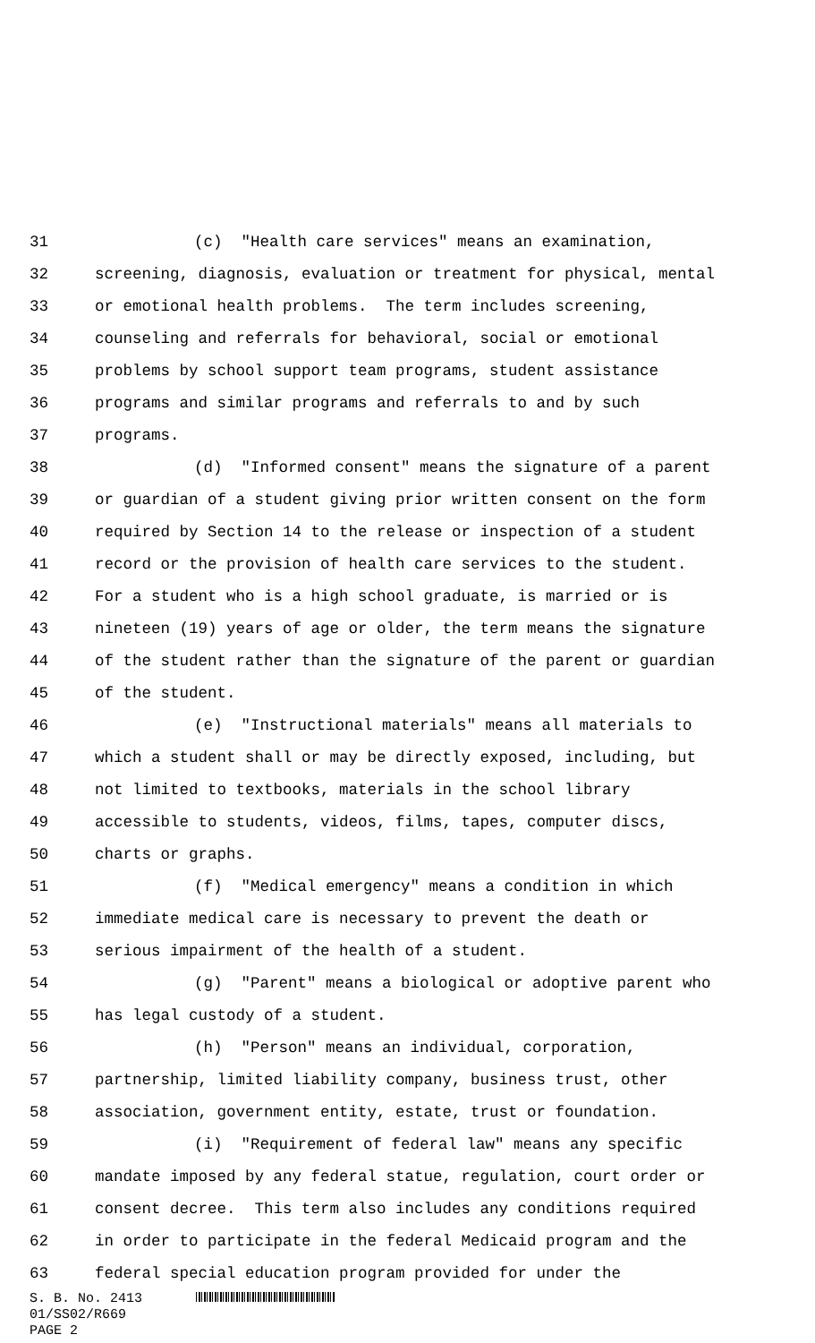31 (c) "Health care services" means an examination,
32 screening, diagnosis, evaluation or treatment for physical, mental
33 or emotional health problems. The term includes screening,
34 counseling and referrals for behavioral, social or emotional
35 problems by school support team programs, student assistance
36 programs and similar programs and referrals to and by such
37 programs.
38 (d) "Informed consent" means the signature of a parent
39 or guardian of a student giving prior written consent on the form
40 required by Section 14 to the release or inspection of a student
41 record or the provision of health care services to the student.
42 For a student who is a high school graduate, is married or is
43 nineteen (19) years of age or older, the term means the signature
44 of the student rather than the signature of the parent or guardian
45 of the student.
46 (e) "Instructional materials" means all materials to
47 which a student shall or may be directly exposed, including, but
48 not limited to textbooks, materials in the school library
49 accessible to students, videos, films, tapes, computer discs,
50 charts or graphs.
51 (f) "Medical emergency" means a condition in which
52 immediate medical care is necessary to prevent the death or
53 serious impairment of the health of a student.
54 (g) "Parent" means a biological or adoptive parent who
55 has legal custody of a student.
56 (h) "Person" means an individual, corporation,
57 partnership, limited liability company, business trust, other
58 association, government entity, estate, trust or foundation.
59 (i) "Requirement of federal law" means any specific
60 mandate imposed by any federal statue, regulation, court order or
61 consent decree. This term also includes any conditions required
62 in order to participate in the federal Medicaid program and the
63 federal special education program provided for under the
S. B. No. 2413
01/SS02/R669
PAGE 2